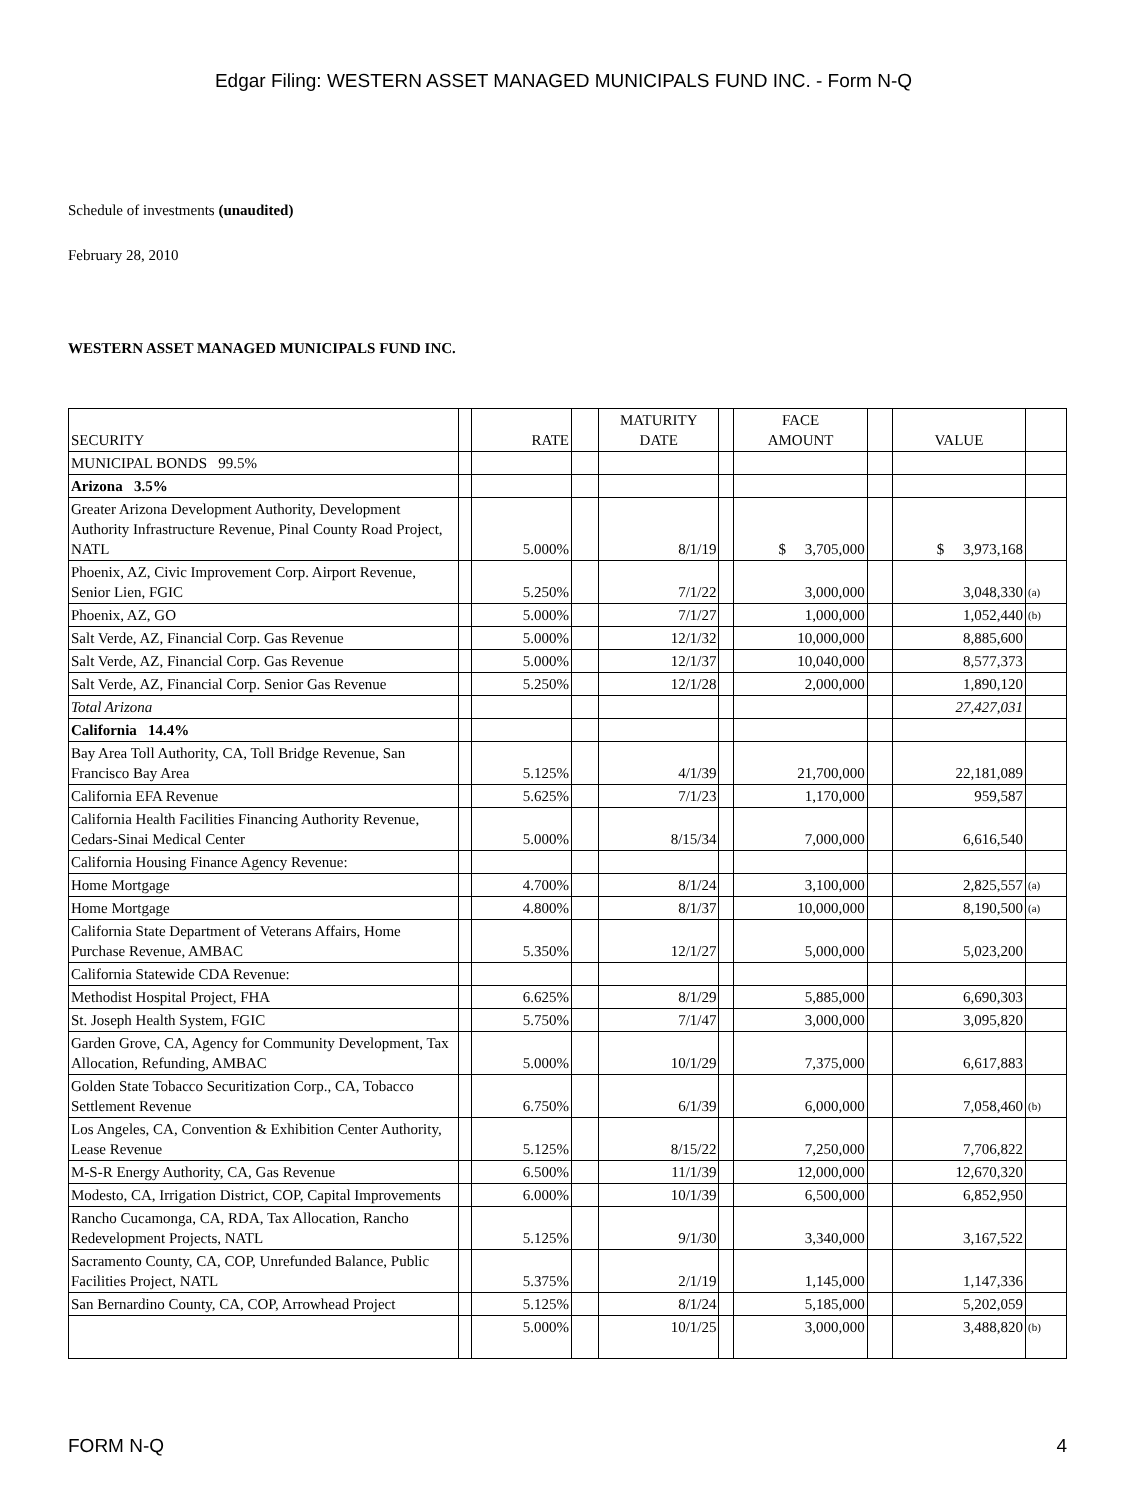Edgar Filing: WESTERN ASSET MANAGED MUNICIPALS FUND INC. - Form N-Q
Schedule of investments (unaudited)
February 28, 2010
WESTERN ASSET MANAGED MUNICIPALS FUND INC.
| SECURITY | | RATE | | MATURITY DATE | | FACE AMOUNT | | VALUE | |
| --- | --- | --- | --- | --- | --- | --- | --- | --- | --- |
| MUNICIPAL BONDS 99.5% | | | | | | | | | |
| Arizona 3.5% | | | | | | | | | |
| Greater Arizona Development Authority, Development Authority Infrastructure Revenue, Pinal County Road Project, NATL | | 5.000% | | 8/1/19 | | $ 3,705,000 | | $ 3,973,168 | |
| Phoenix, AZ, Civic Improvement Corp. Airport Revenue, Senior Lien, FGIC | | 5.250% | | 7/1/22 | | 3,000,000 | | 3,048,330 | (a) |
| Phoenix, AZ, GO | | 5.000% | | 7/1/27 | | 1,000,000 | | 1,052,440 | (b) |
| Salt Verde, AZ, Financial Corp. Gas Revenue | | 5.000% | | 12/1/32 | | 10,000,000 | | 8,885,600 | |
| Salt Verde, AZ, Financial Corp. Gas Revenue | | 5.000% | | 12/1/37 | | 10,040,000 | | 8,577,373 | |
| Salt Verde, AZ, Financial Corp. Senior Gas Revenue | | 5.250% | | 12/1/28 | | 2,000,000 | | 1,890,120 | |
| Total Arizona | | | | | | | | 27,427,031 | |
| California 14.4% | | | | | | | | | |
| Bay Area Toll Authority, CA, Toll Bridge Revenue, San Francisco Bay Area | | 5.125% | | 4/1/39 | | 21,700,000 | | 22,181,089 | |
| California EFA Revenue | | 5.625% | | 7/1/23 | | 1,170,000 | | 959,587 | |
| California Health Facilities Financing Authority Revenue, Cedars-Sinai Medical Center | | 5.000% | | 8/15/34 | | 7,000,000 | | 6,616,540 | |
| California Housing Finance Agency Revenue: | | | | | | | | | |
| Home Mortgage | | 4.700% | | 8/1/24 | | 3,100,000 | | 2,825,557 | (a) |
| Home Mortgage | | 4.800% | | 8/1/37 | | 10,000,000 | | 8,190,500 | (a) |
| California State Department of Veterans Affairs, Home Purchase Revenue, AMBAC | | 5.350% | | 12/1/27 | | 5,000,000 | | 5,023,200 | |
| California Statewide CDA Revenue: | | | | | | | | | |
| Methodist Hospital Project, FHA | | 6.625% | | 8/1/29 | | 5,885,000 | | 6,690,303 | |
| St. Joseph Health System, FGIC | | 5.750% | | 7/1/47 | | 3,000,000 | | 3,095,820 | |
| Garden Grove, CA, Agency for Community Development, Tax Allocation, Refunding, AMBAC | | 5.000% | | 10/1/29 | | 7,375,000 | | 6,617,883 | |
| Golden State Tobacco Securitization Corp., CA, Tobacco Settlement Revenue | | 6.750% | | 6/1/39 | | 6,000,000 | | 7,058,460 | (b) |
| Los Angeles, CA, Convention & Exhibition Center Authority, Lease Revenue | | 5.125% | | 8/15/22 | | 7,250,000 | | 7,706,822 | |
| M-S-R Energy Authority, CA, Gas Revenue | | 6.500% | | 11/1/39 | | 12,000,000 | | 12,670,320 | |
| Modesto, CA, Irrigation District, COP, Capital Improvements | | 6.000% | | 10/1/39 | | 6,500,000 | | 6,852,950 | |
| Rancho Cucamonga, CA, RDA, Tax Allocation, Rancho Redevelopment Projects, NATL | | 5.125% | | 9/1/30 | | 3,340,000 | | 3,167,522 | |
| Sacramento County, CA, COP, Unrefunded Balance, Public Facilities Project, NATL | | 5.375% | | 2/1/19 | | 1,145,000 | | 1,147,336 | |
| San Bernardino County, CA, COP, Arrowhead Project | | 5.125% | | 8/1/24 | | 5,185,000 | | 5,202,059 | |
| | | 5.000% | | 10/1/25 | | 3,000,000 | | 3,488,820 | (b) |
FORM N-Q 4